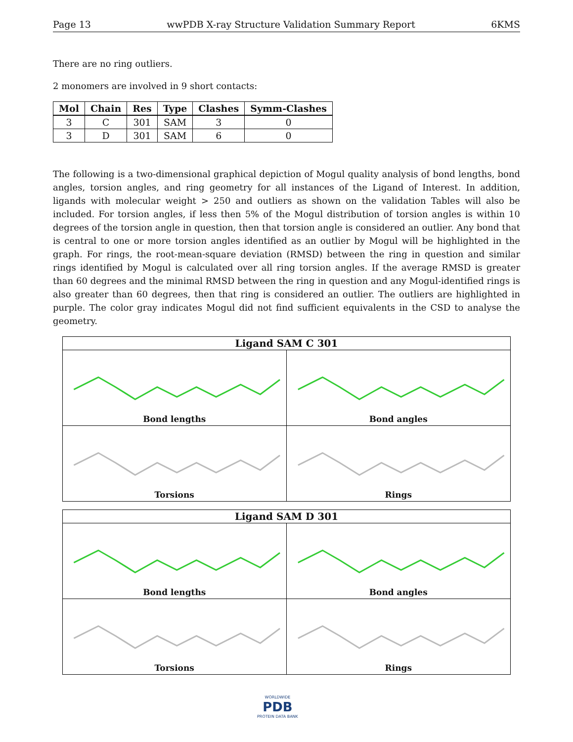Page 13 wwPDB X-ray Structure Validation Summary Report 6KMS
There are no ring outliers.
2 monomers are involved in 9 short contacts:
| Mol | Chain | Res | Type | Clashes | Symm-Clashes |
| --- | --- | --- | --- | --- | --- |
| 3 | C | 301 | SAM | 3 | 0 |
| 3 | D | 301 | SAM | 6 | 0 |
The following is a two-dimensional graphical depiction of Mogul quality analysis of bond lengths, bond angles, torsion angles, and ring geometry for all instances of the Ligand of Interest. In addition, ligands with molecular weight > 250 and outliers as shown on the validation Tables will also be included. For torsion angles, if less then 5% of the Mogul distribution of torsion angles is within 10 degrees of the torsion angle in question, then that torsion angle is considered an outlier. Any bond that is central to one or more torsion angles identified as an outlier by Mogul will be highlighted in the graph. For rings, the root-mean-square deviation (RMSD) between the ring in question and similar rings identified by Mogul is calculated over all ring torsion angles. If the average RMSD is greater than 60 degrees and the minimal RMSD between the ring in question and any Mogul-identified rings is also greater than 60 degrees, then that ring is considered an outlier. The outliers are highlighted in purple. The color gray indicates Mogul did not find sufficient equivalents in the CSD to analyse the geometry.
Ligand SAM C 301
Bond lengths
Bond angles
Torsions
Rings
Ligand SAM D 301
Bond lengths
Bond angles
Torsions
Rings
WORLDWIDE
PDB
PROTEIN DATA BANK